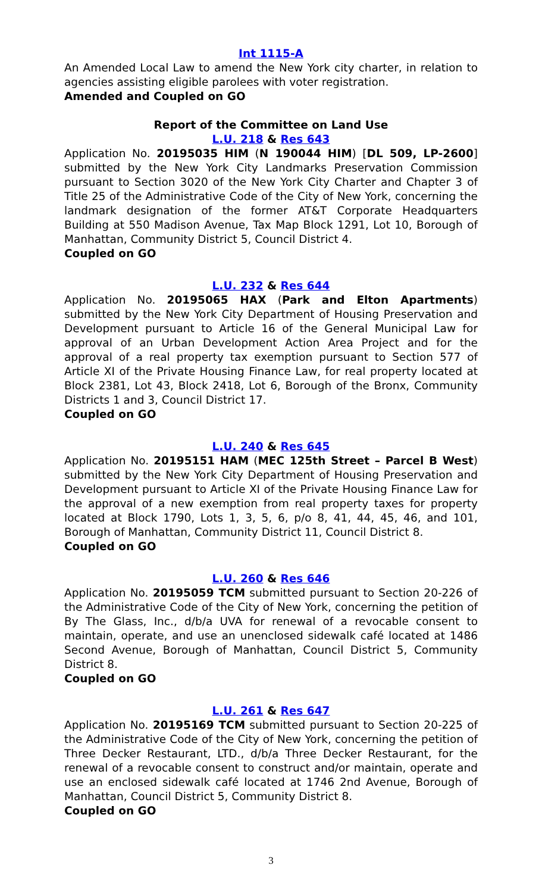Int 1115-A
An Amended Local Law to amend the New York city charter, in relation to agencies assisting eligible parolees with voter registration.
Amended and Coupled on GO
Report of the Committee on Land Use
L.U. 218 & Res 643
Application No. 20195035 HIM (N 190044 HIM) [DL 509, LP-2600] submitted by the New York City Landmarks Preservation Commission pursuant to Section 3020 of the New York City Charter and Chapter 3 of Title 25 of the Administrative Code of the City of New York, concerning the landmark designation of the former AT&T Corporate Headquarters Building at 550 Madison Avenue, Tax Map Block 1291, Lot 10, Borough of Manhattan, Community District 5, Council District 4.
Coupled on GO
L.U. 232 & Res 644
Application No. 20195065 HAX (Park and Elton Apartments) submitted by the New York City Department of Housing Preservation and Development pursuant to Article 16 of the General Municipal Law for approval of an Urban Development Action Area Project and for the approval of a real property tax exemption pursuant to Section 577 of Article XI of the Private Housing Finance Law, for real property located at Block 2381, Lot 43, Block 2418, Lot 6, Borough of the Bronx, Community Districts 1 and 3, Council District 17.
Coupled on GO
L.U. 240 & Res 645
Application No. 20195151 HAM (MEC 125th Street – Parcel B West) submitted by the New York City Department of Housing Preservation and Development pursuant to Article XI of the Private Housing Finance Law for the approval of a new exemption from real property taxes for property located at Block 1790, Lots 1, 3, 5, 6, p/o 8, 41, 44, 45, 46, and 101, Borough of Manhattan, Community District 11, Council District 8.
Coupled on GO
L.U. 260 & Res 646
Application No. 20195059 TCM submitted pursuant to Section 20-226 of the Administrative Code of the City of New York, concerning the petition of By The Glass, Inc., d/b/a UVA for renewal of a revocable consent to maintain, operate, and use an unenclosed sidewalk café located at 1486 Second Avenue, Borough of Manhattan, Council District 5, Community District 8.
Coupled on GO
L.U. 261 & Res 647
Application No. 20195169 TCM submitted pursuant to Section 20-225 of the Administrative Code of the City of New York, concerning the petition of Three Decker Restaurant, LTD., d/b/a Three Decker Restaurant, for the renewal of a revocable consent to construct and/or maintain, operate and use an enclosed sidewalk café located at 1746 2nd Avenue, Borough of Manhattan, Council District 5, Community District 8.
Coupled on GO
3